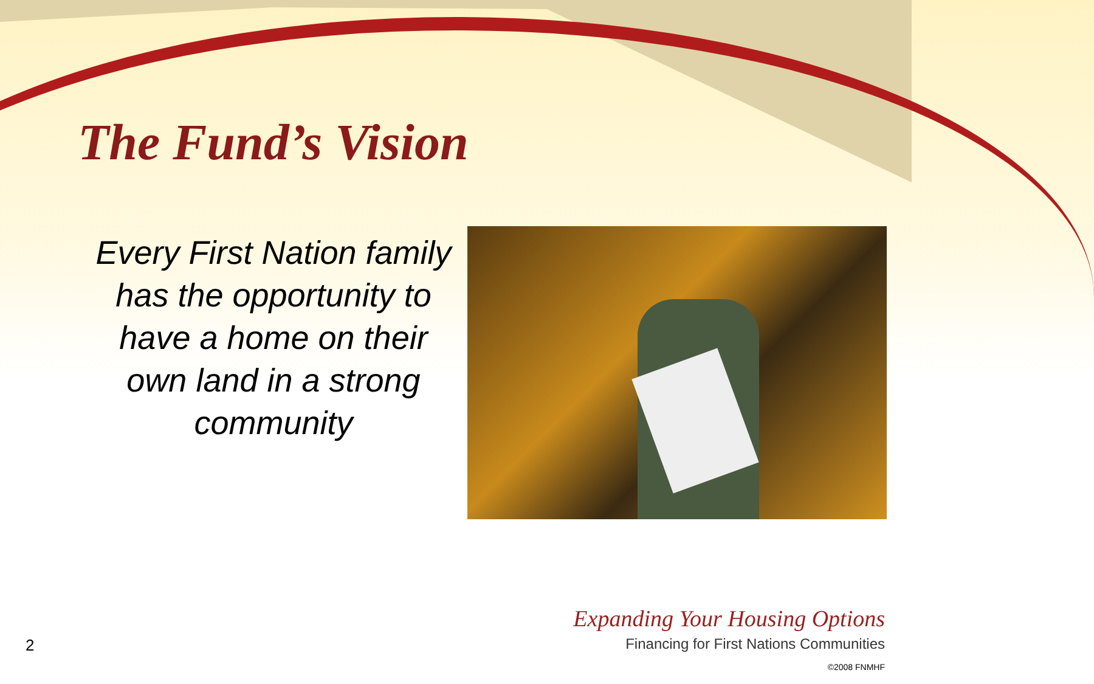The Fund’s Vision
Every First Nation family has the opportunity to have a home on their own land in a strong community
2
Expanding Your Housing Options
Financing for First Nations Communities
©2008 FNMHF